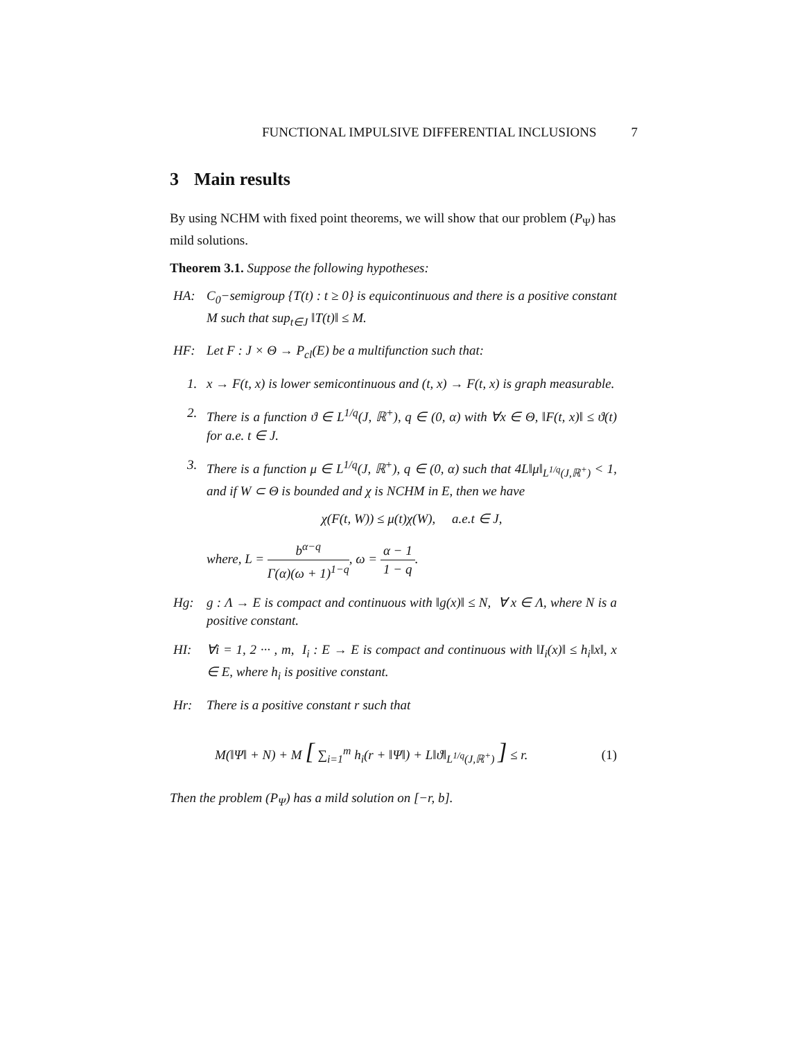FUNCTIONAL IMPULSIVE DIFFERENTIAL INCLUSIONS 7
3 Main results
By using NCHM with fixed point theorems, we will show that our problem (P<sub>Ψ</sub>) has mild solutions.
Theorem 3.1. Suppose the following hypotheses:
HA: C<sub>0</sub>−semigroup {T(t) : t ≥ 0} is equicontinuous and there is a positive constant M such that sup<sub>t∈J</sub> ‖T(t)‖ ≤ M.
HF: Let F : J × Θ → P<sub>cl</sub>(E) be a multifunction such that:
1. x → F(t, x) is lower semicontinuous and (t, x) → F(t, x) is graph measurable.
2. There is a function ϑ ∈ L<sup>1/q</sup>(J, ℝ<sup>+</sup>), q ∈ (0, α) with ∀x ∈ Θ, ‖F(t, x)‖ ≤ ϑ(t) for a.e. t ∈ J.
3. There is a function μ ∈ L<sup>1/q</sup>(J, ℝ<sup>+</sup>), q ∈ (0, α) such that 4L‖μ‖<sub>L<sup>1/q</sup>(J,ℝ<sup>+</sup>)</sub> < 1, and if W ⊂ Θ is bounded and χ is NCHM in E, then we have
χ(F(t, W)) ≤ μ(t)χ(W), a.e.t ∈ J,
where, L = b<sup>α−q</sup> Γ(α)(ω + 1)<sup>1−q</sup>, ω = α − 1 1 − q.
Hg: g : Λ → E is compact and continuous with ‖g(x)‖ ≤ N, ∀ x ∈ Λ, where N is a positive constant.
HI: ∀i = 1, 2 ··· , m, I<sub>i</sub> : E → E is compact and continuous with ‖I<sub>i</sub>(x)‖ ≤ h<sub>i</sub>‖x‖, x ∈ E, where h<sub>i</sub> is positive constant.
Hr: There is a positive constant r such that
M(‖Ψ‖ + N) + M [ ∑<sub>i=1</sub><sup>m</sup> h<sub>i</sub>(r + ‖Ψ‖) + L‖ϑ‖<sub>L<sup>1/q</sup>(J,ℝ<sup>+</sup>)</sub> ] ≤ r.
(1)
Then the problem (P<sub>Ψ</sub>) has a mild solution on [−r, b].